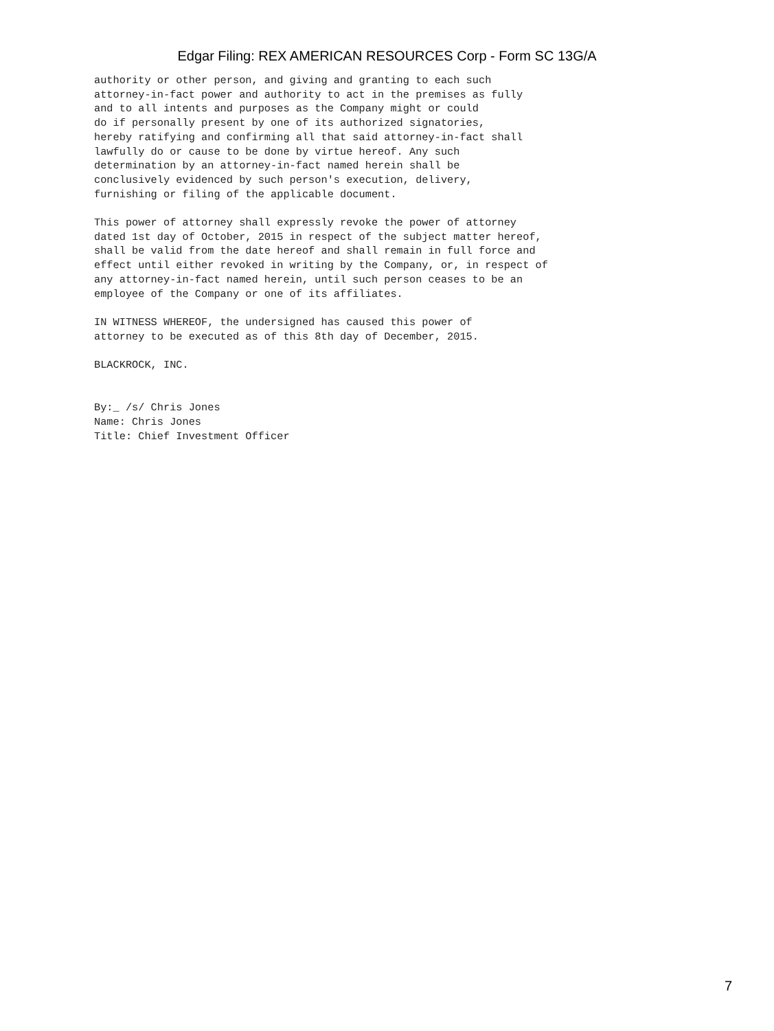Edgar Filing: REX AMERICAN RESOURCES Corp - Form SC 13G/A
authority or other person, and giving and granting to each such
attorney-in-fact power and authority to act in the premises as fully
and to all intents and purposes as the Company might or could
do if personally present by one of its authorized signatories,
hereby ratifying and confirming all that said attorney-in-fact shall
lawfully do or cause to be done by virtue hereof. Any such
determination by an attorney-in-fact named herein shall be
conclusively evidenced by such person's execution, delivery,
furnishing or filing of the applicable document.

This power of attorney shall expressly revoke the power of attorney
dated 1st day of October, 2015 in respect of the subject matter hereof,
shall be valid from the date hereof and shall remain in full force and
effect until either revoked in writing by the Company, or, in respect of
any attorney-in-fact named herein, until such person ceases to be an
employee of the Company or one of its affiliates.

IN WITNESS WHEREOF, the undersigned has caused this power of
attorney to be executed as of this 8th day of December, 2015.

BLACKROCK, INC.


By:_ /s/ Chris Jones
Name: Chris Jones
Title: Chief Investment Officer
7